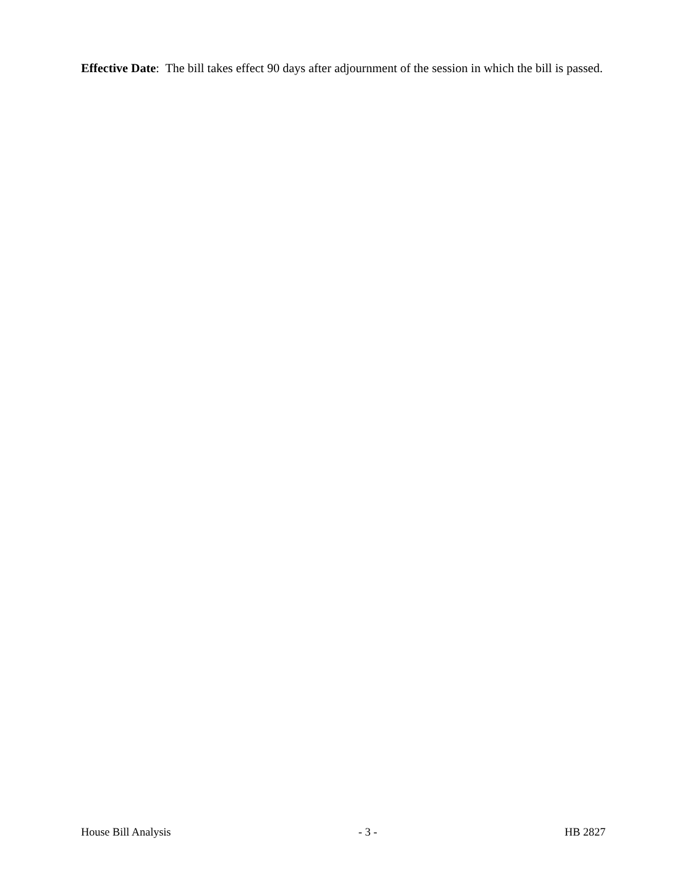Effective Date: The bill takes effect 90 days after adjournment of the session in which the bill is passed.
House Bill Analysis - 3 - HB 2827